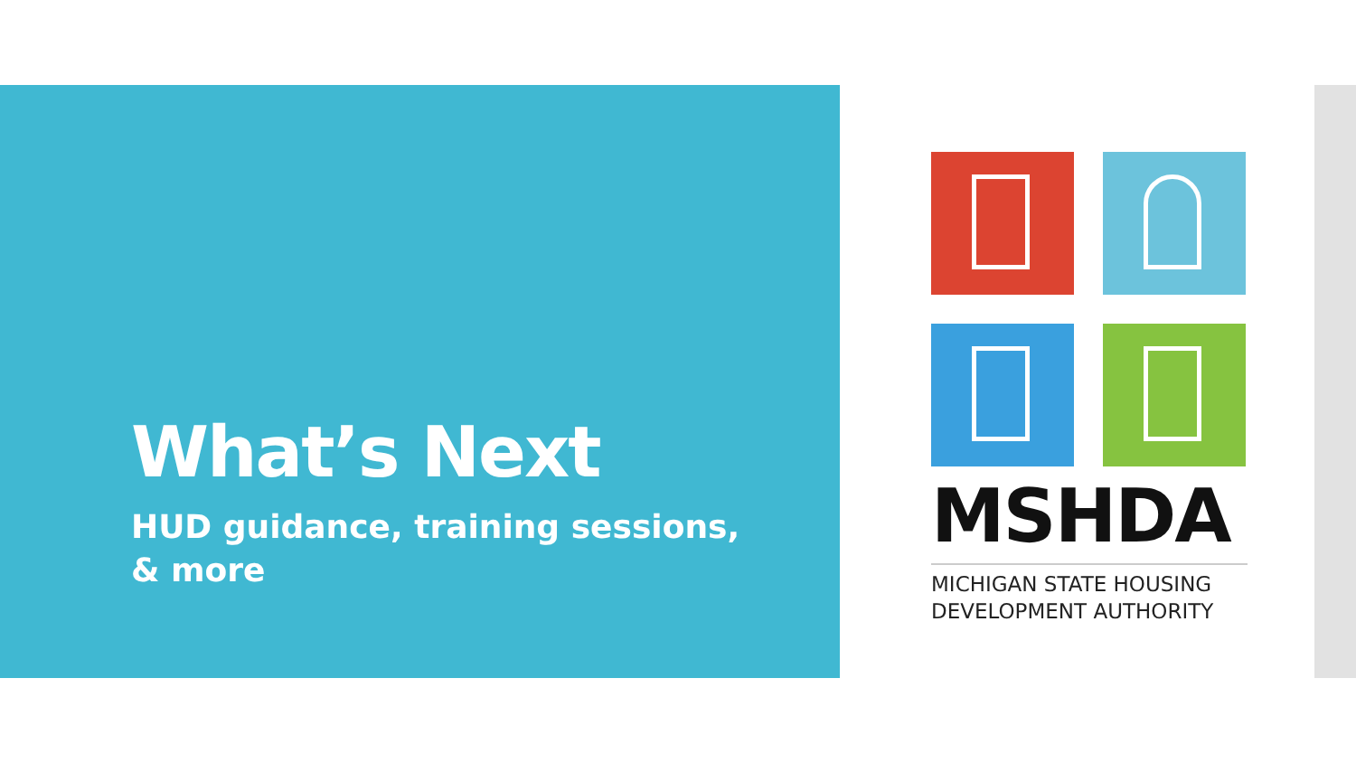What’s Next
HUD guidance, training sessions, & more
MSHDA
MICHIGAN STATE HOUSING
DEVELOPMENT AUTHORITY